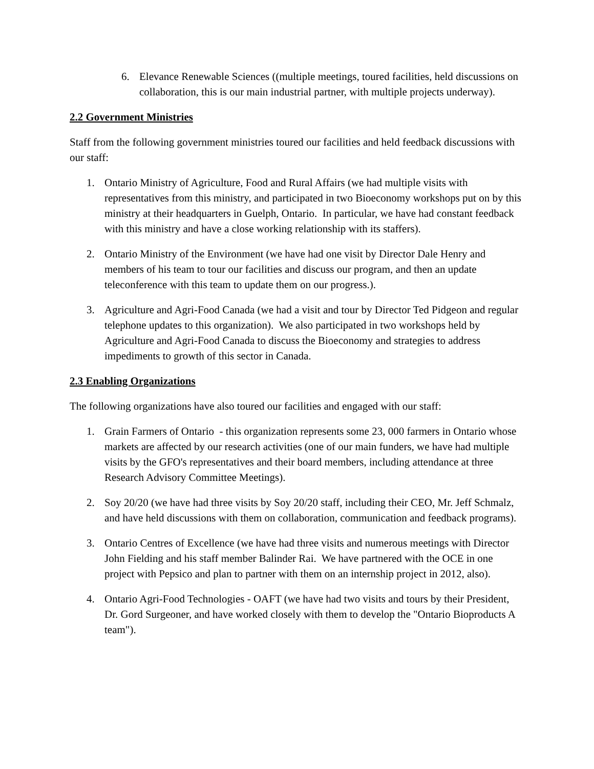6. Elevance Renewable Sciences ((multiple meetings, toured facilities, held discussions on collaboration, this is our main industrial partner, with multiple projects underway).
2.2 Government Ministries
Staff from the following government ministries toured our facilities and held feedback discussions with our staff:
1. Ontario Ministry of Agriculture, Food and Rural Affairs (we had multiple visits with representatives from this ministry, and participated in two Bioeconomy workshops put on by this ministry at their headquarters in Guelph, Ontario. In particular, we have had constant feedback with this ministry and have a close working relationship with its staffers).
2. Ontario Ministry of the Environment (we have had one visit by Director Dale Henry and members of his team to tour our facilities and discuss our program, and then an update teleconference with this team to update them on our progress.).
3. Agriculture and Agri-Food Canada (we had a visit and tour by Director Ted Pidgeon and regular telephone updates to this organization). We also participated in two workshops held by Agriculture and Agri-Food Canada to discuss the Bioeconomy and strategies to address impediments to growth of this sector in Canada.
2.3 Enabling Organizations
The following organizations have also toured our facilities and engaged with our staff:
1. Grain Farmers of Ontario - this organization represents some 23, 000 farmers in Ontario whose markets are affected by our research activities (one of our main funders, we have had multiple visits by the GFO's representatives and their board members, including attendance at three Research Advisory Committee Meetings).
2. Soy 20/20 (we have had three visits by Soy 20/20 staff, including their CEO, Mr. Jeff Schmalz, and have held discussions with them on collaboration, communication and feedback programs).
3. Ontario Centres of Excellence (we have had three visits and numerous meetings with Director John Fielding and his staff member Balinder Rai. We have partnered with the OCE in one project with Pepsico and plan to partner with them on an internship project in 2012, also).
4. Ontario Agri-Food Technologies - OAFT (we have had two visits and tours by their President, Dr. Gord Surgeoner, and have worked closely with them to develop the "Ontario Bioproducts A team").